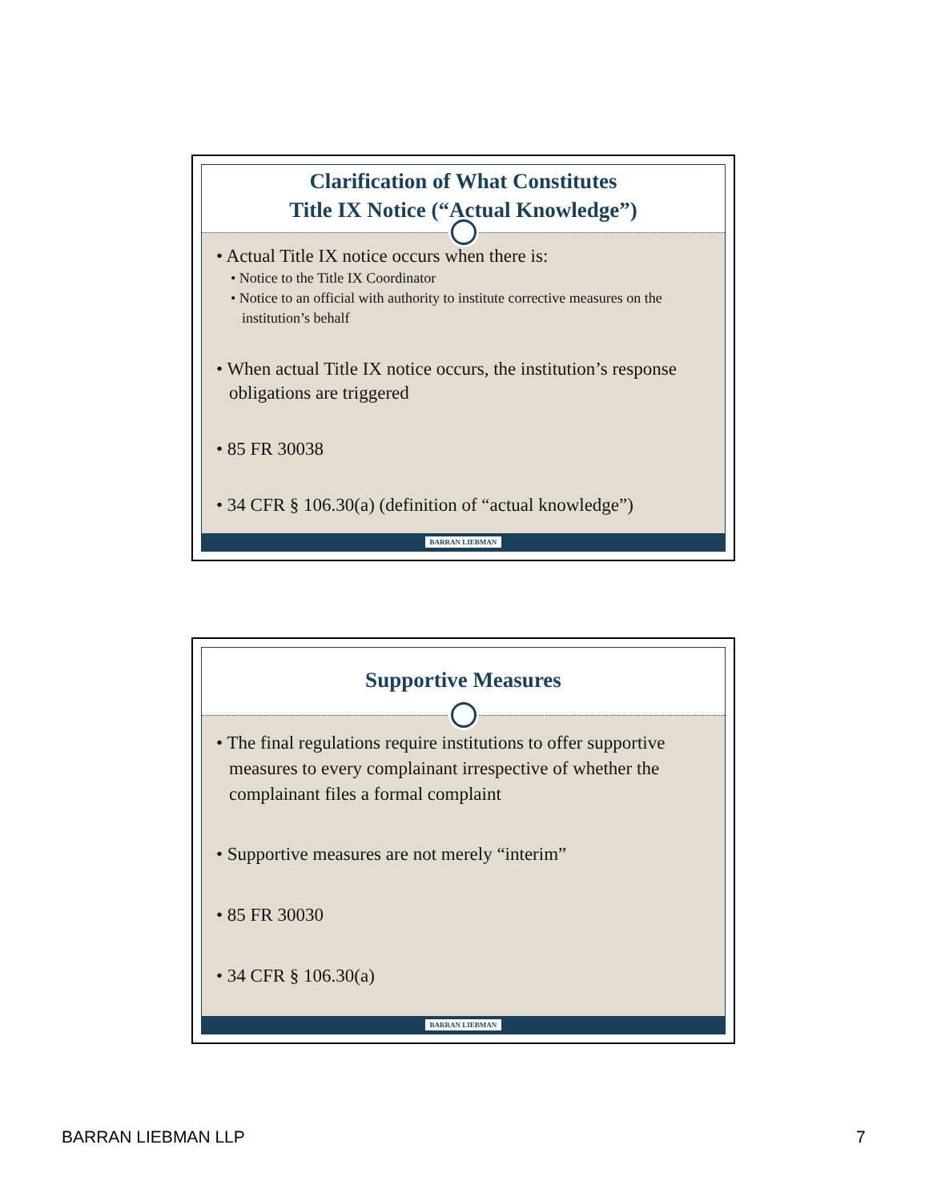Clarification of What Constitutes
Title IX Notice (“Actual Knowledge”)
• Actual Title IX notice occurs when there is:
• Notice to the Title IX Coordinator
• Notice to an official with authority to institute corrective measures on the institution’s behalf
• When actual Title IX notice occurs, the institution’s response obligations are triggered
• 85 FR 30038
• 34 CFR § 106.30(a) (definition of “actual knowledge”)
BARRAN LIEBMAN
Supportive Measures
• The final regulations require institutions to offer supportive measures to every complainant irrespective of whether the complainant files a formal complaint
• Supportive measures are not merely “interim”
• 85 FR 30030
• 34 CFR § 106.30(a)
BARRAN LIEBMAN
BARRAN LIEBMAN LLP 7